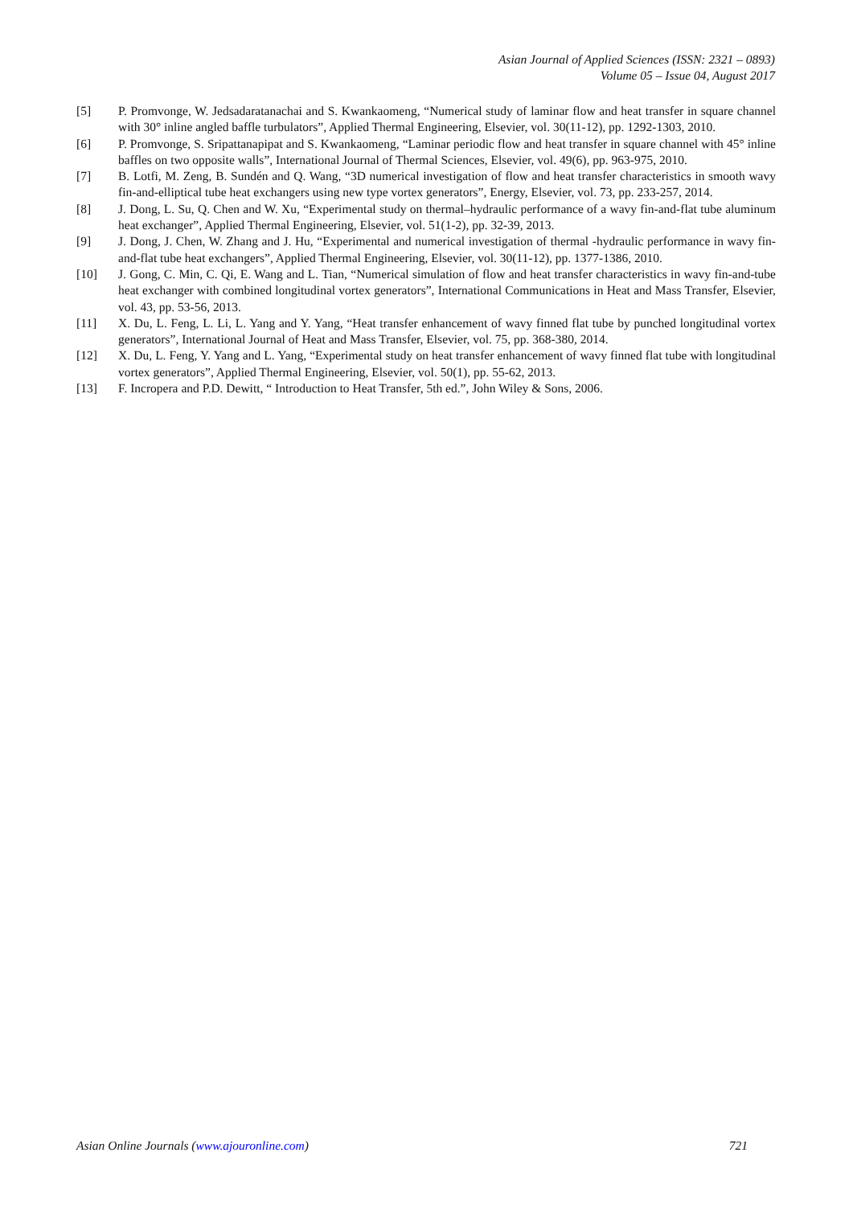Asian Journal of Applied Sciences (ISSN: 2321 – 0893)
Volume 05 – Issue 04, August 2017
[5] P. Promvonge, W. Jedsadaratanachai and S. Kwankaomeng, “Numerical study of laminar flow and heat transfer in square channel with 30° inline angled baffle turbulators”, Applied Thermal Engineering, Elsevier, vol. 30(11-12), pp. 1292-1303, 2010.
[6] P. Promvonge, S. Sripattanapipat and S. Kwankaomeng, “Laminar periodic flow and heat transfer in square channel with 45° inline baffles on two opposite walls”, International Journal of Thermal Sciences, Elsevier, vol. 49(6), pp. 963-975, 2010.
[7] B. Lotfi, M. Zeng, B. Sundén and Q. Wang, “3D numerical investigation of flow and heat transfer characteristics in smooth wavy fin-and-elliptical tube heat exchangers using new type vortex generators”, Energy, Elsevier, vol. 73, pp. 233-257, 2014.
[8] J. Dong, L. Su, Q. Chen and W. Xu, “Experimental study on thermal–hydraulic performance of a wavy fin-and-flat tube aluminum heat exchanger”, Applied Thermal Engineering, Elsevier, vol. 51(1-2), pp. 32-39, 2013.
[9] J. Dong, J. Chen, W. Zhang and J. Hu, “Experimental and numerical investigation of thermal -hydraulic performance in wavy fin-and-flat tube heat exchangers”, Applied Thermal Engineering, Elsevier, vol. 30(11-12), pp. 1377-1386, 2010.
[10] J. Gong, C. Min, C. Qi, E. Wang and L. Tian, “Numerical simulation of flow and heat transfer characteristics in wavy fin-and-tube heat exchanger with combined longitudinal vortex generators”, International Communications in Heat and Mass Transfer, Elsevier, vol. 43, pp. 53-56, 2013.
[11] X. Du, L. Feng, L. Li, L. Yang and Y. Yang, “Heat transfer enhancement of wavy finned flat tube by punched longitudinal vortex generators”, International Journal of Heat and Mass Transfer, Elsevier, vol. 75, pp. 368-380, 2014.
[12] X. Du, L. Feng, Y. Yang and L. Yang, “Experimental study on heat transfer enhancement of wavy finned flat tube with longitudinal vortex generators”, Applied Thermal Engineering, Elsevier, vol. 50(1), pp. 55-62, 2013.
[13] F. Incropera and P.D. Dewitt, “ Introduction to Heat Transfer, 5th ed.”, John Wiley & Sons, 2006.
Asian Online Journals (www.ajouronline.com) 721